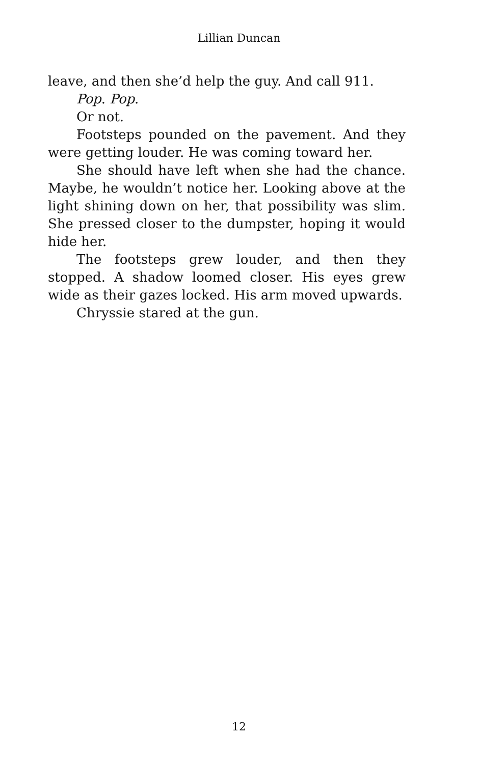Lillian Duncan
leave, and then she’d help the guy. And call 911.
Pop. Pop.
Or not.
Footsteps pounded on the pavement. And they were getting louder. He was coming toward her.
She should have left when she had the chance. Maybe, he wouldn’t notice her. Looking above at the light shining down on her, that possibility was slim. She pressed closer to the dumpster, hoping it would hide her.
The footsteps grew louder, and then they stopped. A shadow loomed closer. His eyes grew wide as their gazes locked. His arm moved upwards.
Chryssie stared at the gun.
12